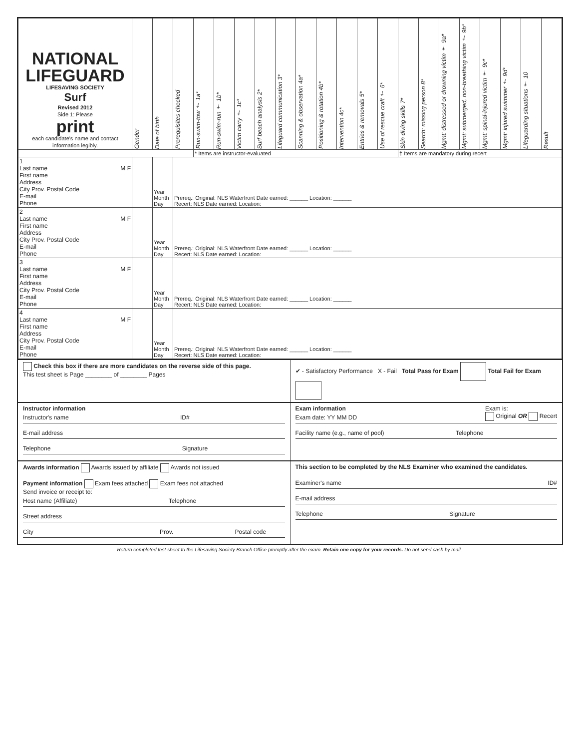| NATIONAL LIFEGUARD LIFESAVING SOCIETY Surf Revised 2012 Side 1: Please print each candidate's name and contact information legibly. | Gender | Date of birth | Prerequisites checked | Run-swim-tow † 1a* | Run-swim-run † 1b* | Victim carry † 1c* | Surf beach analysis 2* | Lifeguard communication 3* | Scanning & observation 4a* | Positioning & rotation 4b* | Intervention 4c* | Entries & removals 5* | Use of rescue craft † 6* | Skin diving skills 7* | Search: missing person 8* | Mgmt: distressed or drowning victim † 9a* | Mgmt: submerged, non-breathing victim † 9b* | Mgmt: spinal-injured victim † 9c* | Mgmt: injured swimmer † 9d* | Lifeguarding situations † 10 | Result |
| --- | --- | --- | --- | --- | --- | --- | --- | --- | --- | --- | --- | --- | --- | --- | --- | --- | --- | --- | --- | --- | --- |
| | | | | * Items are instructor-evaluated | | | | | | | | | | † Items are mandatory during recert | | | | | | | |
| 1 Last name M F First name Address City Prov. Postal Code E-mail Phone | | Year Month Day | Prereq.: Original: NLS Waterfront Date earned: ______ Location: ______ Recert: NLS Date earned: Location: | | | | | | | | | | | | | | | | | | |
| 2 Last name M F First name Address City Prov. Postal Code E-mail Phone | | Year Month Day | Prereq.: Original: NLS Waterfront Date earned: ______ Location: ______ Recert: NLS Date earned: Location: | | | | | | | | | | | | | | | | | | |
| 3 Last name M F First name Address City Prov. Postal Code E-mail Phone | | Year Month Day | Prereq.: Original: NLS Waterfront Date earned: ______ Location: ______ Recert: NLS Date earned: Location: | | | | | | | | | | | | | | | | | | |
| 4 Last name M F First name Address City Prov. Postal Code E-mail Phone | | Year Month Day | Prereq.: Original: NLS Waterfront Date earned: ______ Location: ______ Recert: NLS Date earned: Location: | | | | | | | | | | | | | | | | | | |
Check this box if there are more candidates on the reverse side of this page.
This test sheet is Page ________ of ________ Pages
✔ - Satisfactory Performance X - Fail Total Pass for Exam Total Fail for Exam
Instructor information
Instructor's name ID#
E-mail address
Telephone Signature
Exam information Exam is:
Original OR Recert
Exam date: YY MM DD
Facility name (e.g., name of pool) Telephone
Awards information Awards issued by affiliate Awards not issued
Payment information Exam fees attached Exam fees not attached
Send invoice or receipt to:
Host name (Affiliate) Telephone
Street address
City Prov. Postal code
This section to be completed by the NLS Examiner who examined the candidates.
Examiner's name ID#
E-mail address
Telephone Signature
Return completed test sheet to the Lifesaving Society Branch Office promptly after the exam. Retain one copy for your records. Do not send cash by mail.